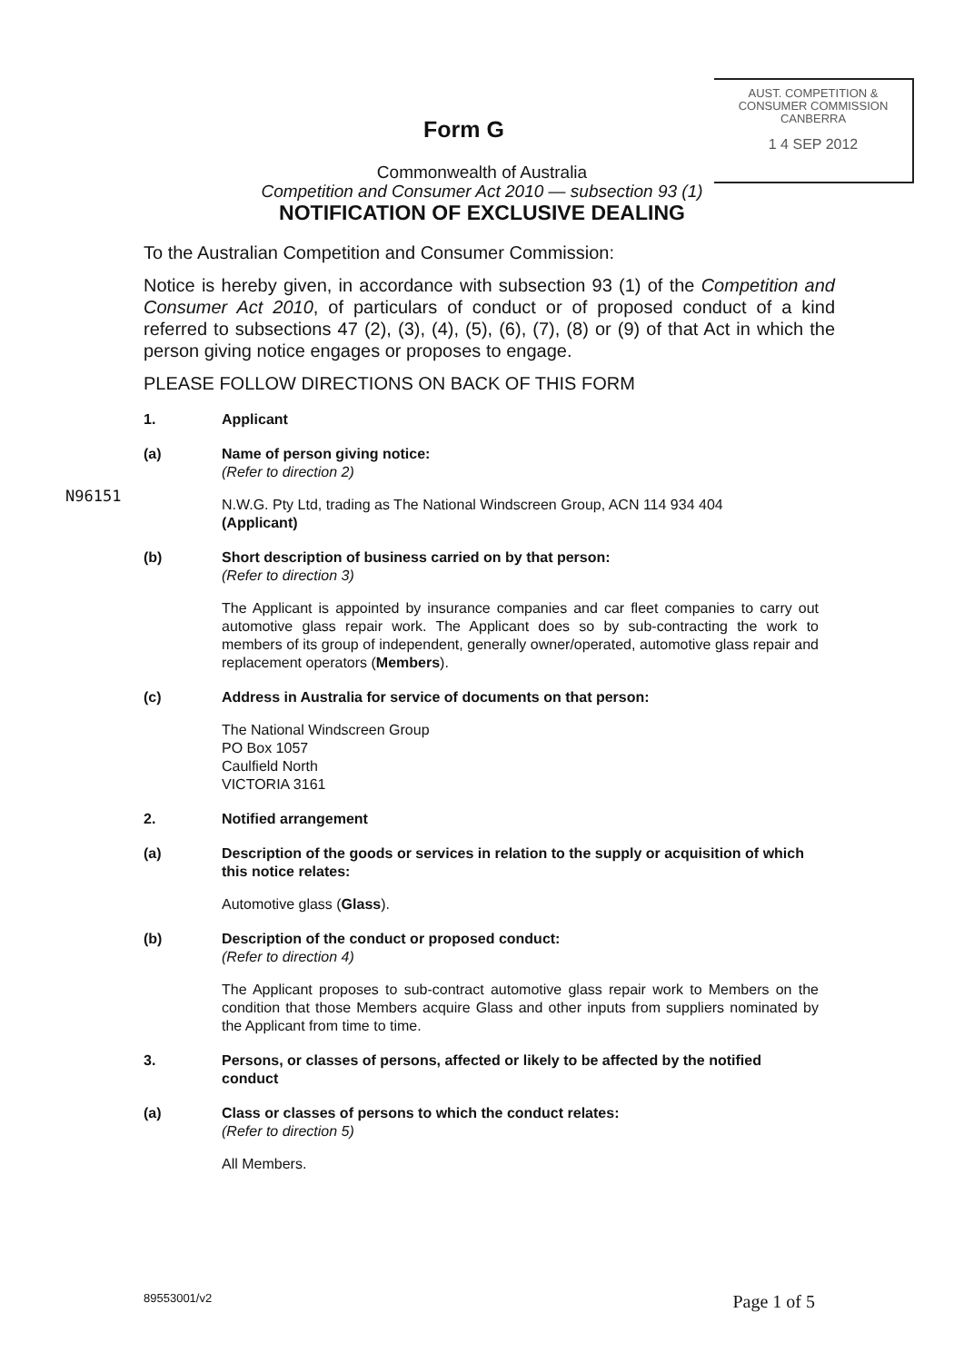AUST. COMPETITION &
CONSUMER COMMISSION
CANBERRA
1 4 SEP 2012
Form G
Commonwealth of Australia
Competition and Consumer Act 2010 — subsection 93 (1)
NOTIFICATION OF EXCLUSIVE DEALING
To the Australian Competition and Consumer Commission:
Notice is hereby given, in accordance with subsection 93 (1) of the Competition and Consumer Act 2010, of particulars of conduct or of proposed conduct of a kind referred to subsections 47 (2), (3), (4), (5), (6), (7), (8) or (9) of that Act in which the person giving notice engages or proposes to engage.
PLEASE FOLLOW DIRECTIONS ON BACK OF THIS FORM
1. Applicant
(a) Name of person giving notice:
(Refer to direction 2)
N96151
N.W.G. Pty Ltd, trading as The National Windscreen Group, ACN 114 934 404
(Applicant)
(b) Short description of business carried on by that person:
(Refer to direction 3)
The Applicant is appointed by insurance companies and car fleet companies to carry out automotive glass repair work. The Applicant does so by sub-contracting the work to members of its group of independent, generally owner/operated, automotive glass repair and replacement operators (Members).
(c) Address in Australia for service of documents on that person:
The National Windscreen Group
PO Box 1057
Caulfield North
VICTORIA 3161
2. Notified arrangement
(a) Description of the goods or services in relation to the supply or acquisition of which this notice relates:
Automotive glass (Glass).
(b) Description of the conduct or proposed conduct:
(Refer to direction 4)
The Applicant proposes to sub-contract automotive glass repair work to Members on the condition that those Members acquire Glass and other inputs from suppliers nominated by the Applicant from time to time.
3. Persons, or classes of persons, affected or likely to be affected by the notified conduct
(a) Class or classes of persons to which the conduct relates:
(Refer to direction 5)
All Members.
89553001/v2 Page 1 of 5